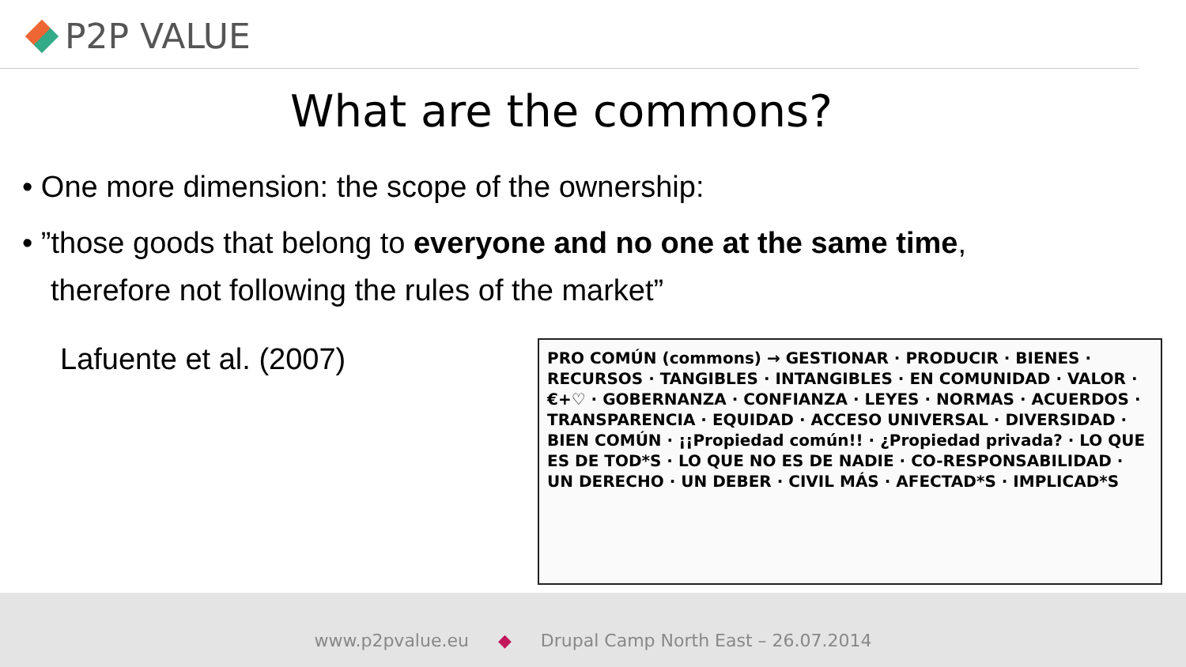P2P VALUE
What are the commons?
• One more dimension: the scope of the ownership:
• ”those goods that belong to everyone and no one at the same time,
therefore not following the rules of the market”
Lafuente et al. (2007)
PRO COMÚN (commons) → GESTIONAR · PRODUCIR · BIENES · RECURSOS · TANGIBLES · INTANGIBLES · EN COMUNIDAD · VALOR · €+♡ · GOBERNANZA · CONFIANZA · LEYES · NORMAS · ACUERDOS · TRANSPARENCIA · EQUIDAD · ACCESO UNIVERSAL · DIVERSIDAD · BIEN COMÚN · ¡¡Propiedad común!! · ¿Propiedad privada? · LO QUE ES DE TOD*S · LO QUE NO ES DE NADIE · CO-RESPONSABILIDAD · UN DERECHO · UN DEBER · CIVIL MÁS · AFECTAD*S · IMPLICAD*S
www.p2pvalue.eu ◆ Drupal Camp North East – 26.07.2014